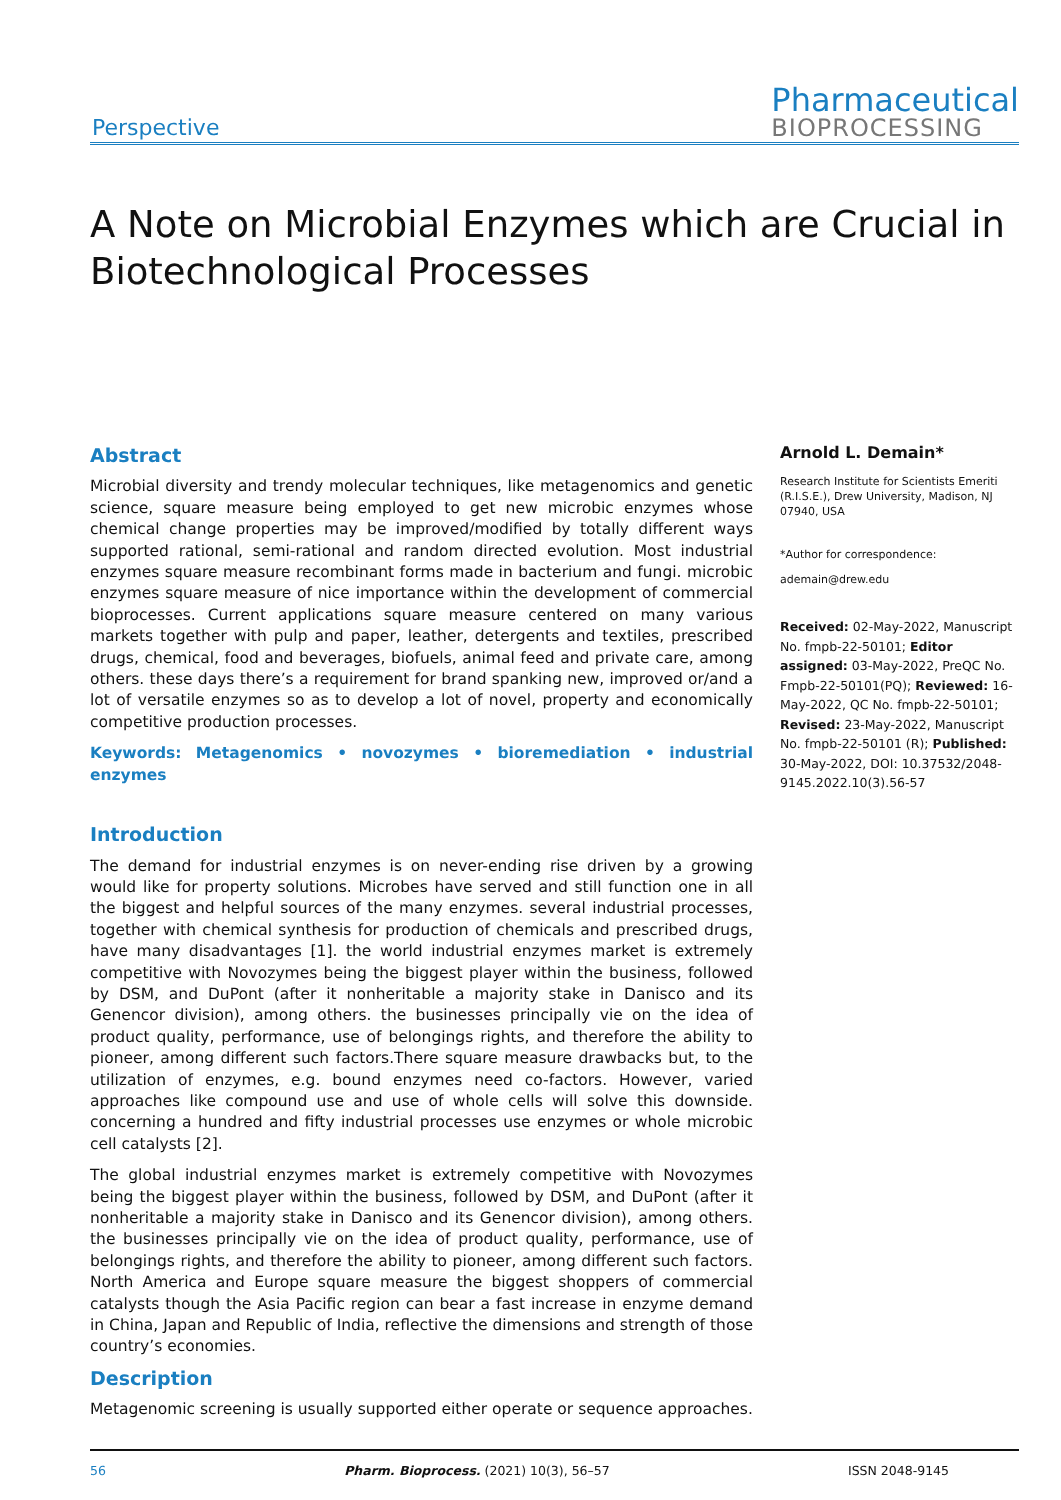Perspective
Pharmaceutical
BIOPROCESSING
A Note on Microbial Enzymes which are Crucial in Biotechnological Processes
Abstract
Microbial diversity and trendy molecular techniques, like metagenomics and genetic science, square measure being employed to get new microbic enzymes whose chemical change properties may be improved/modified by totally different ways supported rational, semi-rational and random directed evolution. Most industrial enzymes square measure recombinant forms made in bacterium and fungi. microbic enzymes square measure of nice importance within the development of commercial bioprocesses. Current applications square measure centered on many various markets together with pulp and paper, leather, detergents and textiles, prescribed drugs, chemical, food and beverages, biofuels, animal feed and private care, among others. these days there’s a requirement for brand spanking new, improved or/and a lot of versatile enzymes so as to develop a lot of novel, property and economically competitive production processes.
Keywords: Metagenomics • novozymes • bioremediation • industrial enzymes
Introduction
The demand for industrial enzymes is on never-ending rise driven by a growing would like for property solutions. Microbes have served and still function one in all the biggest and helpful sources of the many enzymes. several industrial processes, together with chemical synthesis for production of chemicals and prescribed drugs, have many disadvantages [1]. the world industrial enzymes market is extremely competitive with Novozymes being the biggest player within the business, followed by DSM, and DuPont (after it nonheritable a majority stake in Danisco and its Genencor division), among others. the businesses principally vie on the idea of product quality, performance, use of belongings rights, and therefore the ability to pioneer, among different such factors.There square measure drawbacks but, to the utilization of enzymes, e.g. bound enzymes need co-factors. However, varied approaches like compound use and use of whole cells will solve this downside. concerning a hundred and fifty industrial processes use enzymes or whole microbic cell catalysts [2].
The global industrial enzymes market is extremely competitive with Novozymes being the biggest player within the business, followed by DSM, and DuPont (after it nonheritable a majority stake in Danisco and its Genencor division), among others. the businesses principally vie on the idea of product quality, performance, use of belongings rights, and therefore the ability to pioneer, among different such factors. North America and Europe square measure the biggest shoppers of commercial catalysts though the Asia Pacific region can bear a fast increase in enzyme demand in China, Japan and Republic of India, reflective the dimensions and strength of those country’s economies.
Description
Metagenomic screening is usually supported either operate or sequence approaches.
Arnold L. Demain*
Research Institute for Scientists Emeriti (R.I.S.E.), Drew University, Madison, NJ 07940, USA
*Author for correspondence:
ademain@drew.edu
Received: 02-May-2022, Manuscript No. fmpb-22-50101; Editor assigned: 03-May-2022, PreQC No. Fmpb-22-50101(PQ); Reviewed: 16-May-2022, QC No. fmpb-22-50101; Revised: 23-May-2022, Manuscript No. fmpb-22-50101 (R); Published: 30-May-2022, DOI: 10.37532/2048-9145.2022.10(3).56-57
56 Pharm. Bioprocess. (2021) 10(3), 56–57 ISSN 2048-9145